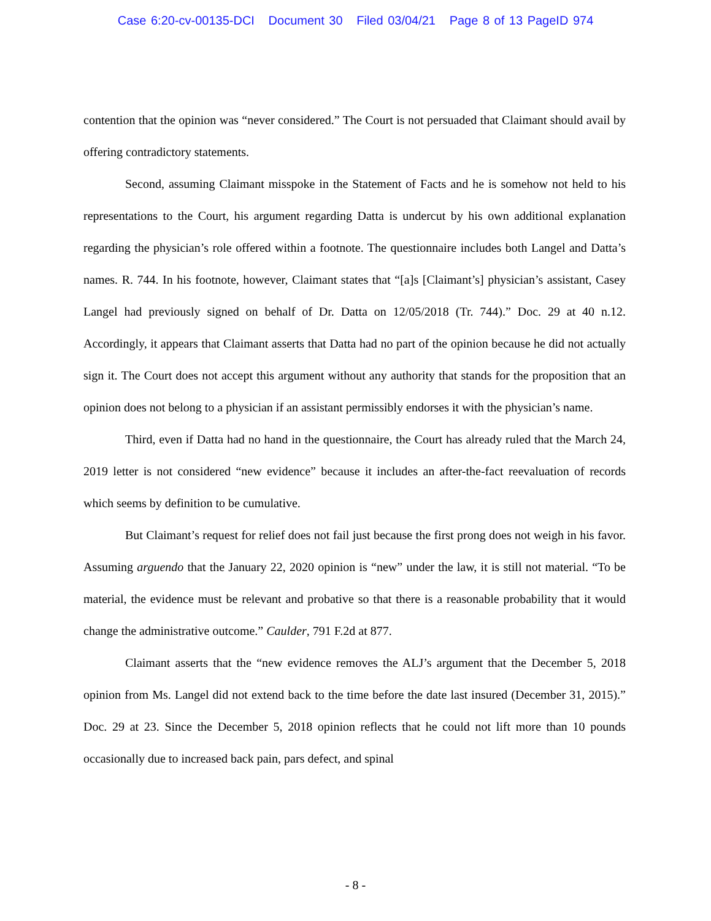Case 6:20-cv-00135-DCI Document 30 Filed 03/04/21 Page 8 of 13 PageID 974
contention that the opinion was “never considered.” The Court is not persuaded that Claimant should avail by offering contradictory statements.
Second, assuming Claimant misspoke in the Statement of Facts and he is somehow not held to his representations to the Court, his argument regarding Datta is undercut by his own additional explanation regarding the physician’s role offered within a footnote. The questionnaire includes both Langel and Datta’s names. R. 744. In his footnote, however, Claimant states that “[a]s [Claimant’s] physician’s assistant, Casey Langel had previously signed on behalf of Dr. Datta on 12/05/2018 (Tr. 744).” Doc. 29 at 40 n.12. Accordingly, it appears that Claimant asserts that Datta had no part of the opinion because he did not actually sign it. The Court does not accept this argument without any authority that stands for the proposition that an opinion does not belong to a physician if an assistant permissibly endorses it with the physician’s name.
Third, even if Datta had no hand in the questionnaire, the Court has already ruled that the March 24, 2019 letter is not considered “new evidence” because it includes an after-the-fact reevaluation of records which seems by definition to be cumulative.
But Claimant’s request for relief does not fail just because the first prong does not weigh in his favor. Assuming arguendo that the January 22, 2020 opinion is “new” under the law, it is still not material. “To be material, the evidence must be relevant and probative so that there is a reasonable probability that it would change the administrative outcome.” Caulder, 791 F.2d at 877.
Claimant asserts that the “new evidence removes the ALJ’s argument that the December 5, 2018 opinion from Ms. Langel did not extend back to the time before the date last insured (December 31, 2015).” Doc. 29 at 23. Since the December 5, 2018 opinion reflects that he could not lift more than 10 pounds occasionally due to increased back pain, pars defect, and spinal
- 8 -